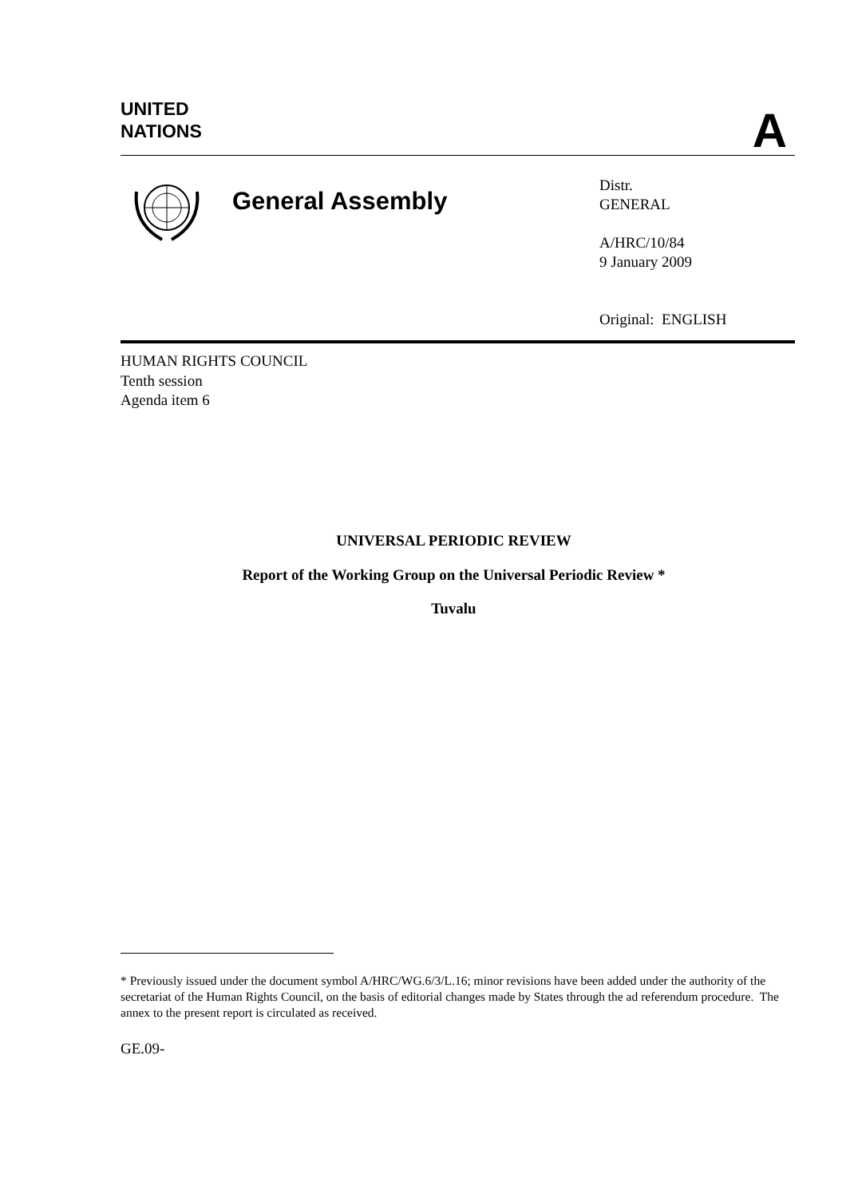UNITED
NATIONS
A
General Assembly
Distr.
GENERAL
A/HRC/10/84
9 January 2009
Original: ENGLISH
HUMAN RIGHTS COUNCIL
Tenth session
Agenda item 6
UNIVERSAL PERIODIC REVIEW
Report of the Working Group on the Universal Periodic Review *
Tuvalu
* Previously issued under the document symbol A/HRC/WG.6/3/L.16; minor revisions have been added under the authority of the secretariat of the Human Rights Council, on the basis of editorial changes made by States through the ad referendum procedure. The annex to the present report is circulated as received.
GE.09-